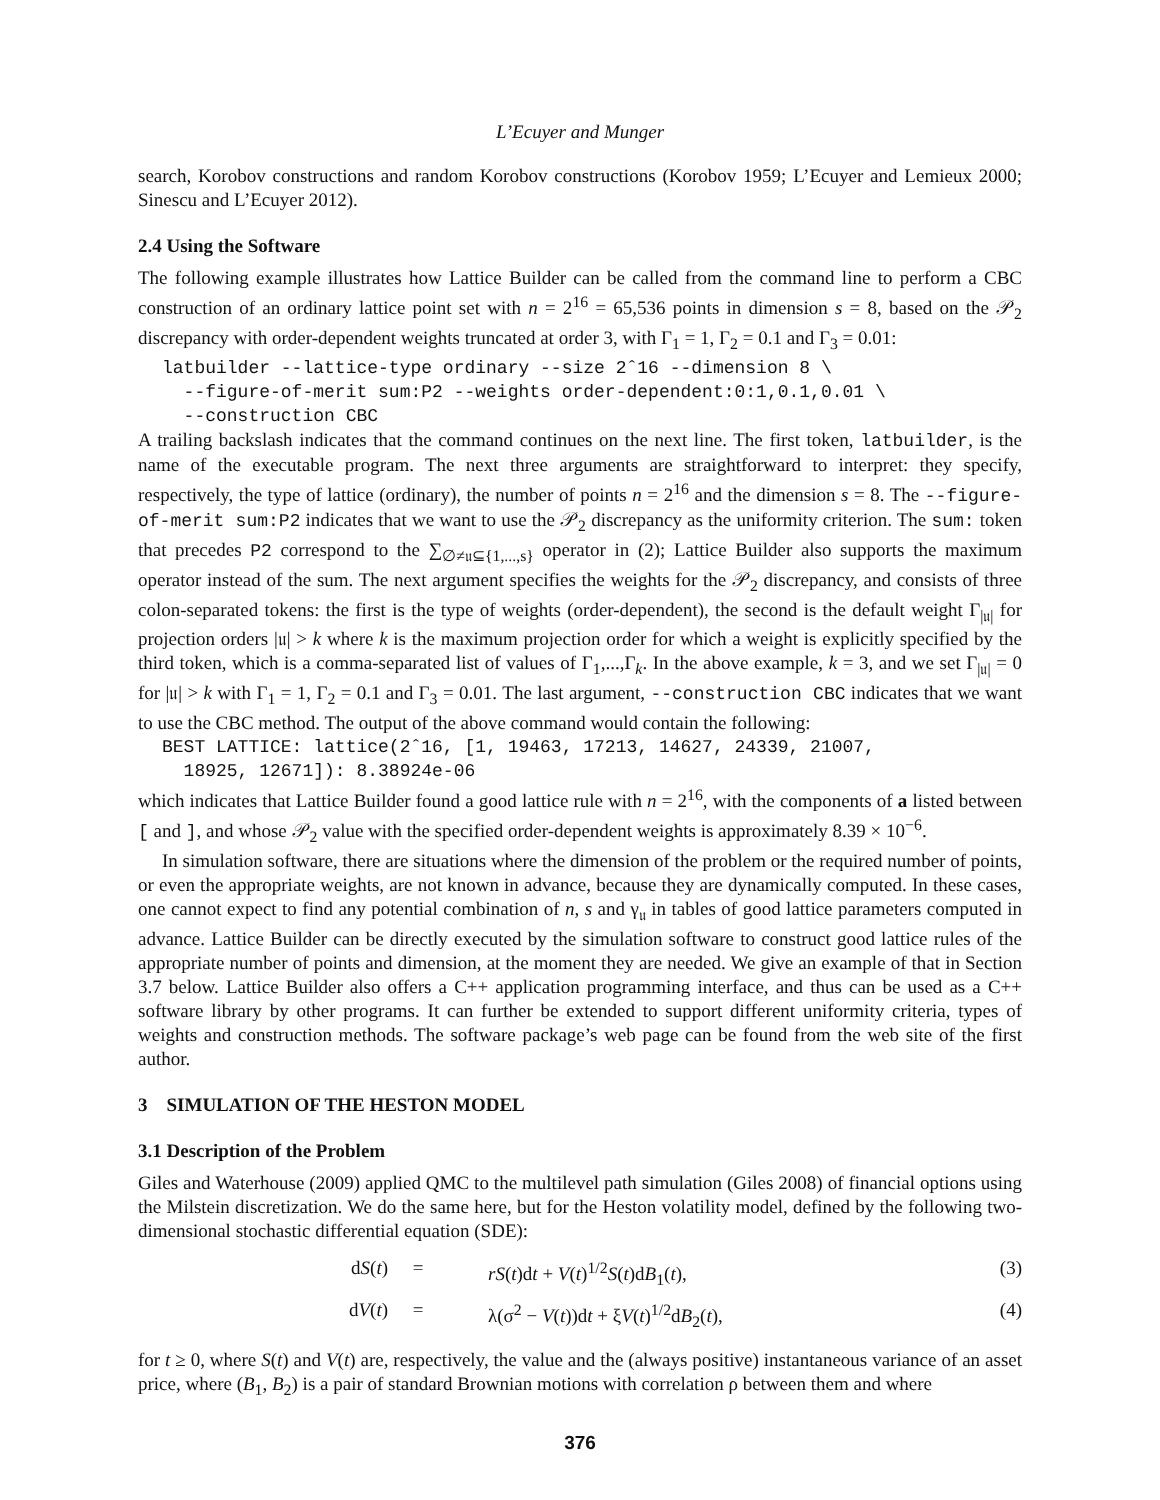L’Ecuyer and Munger
search, Korobov constructions and random Korobov constructions (Korobov 1959; L’Ecuyer and Lemieux 2000; Sinescu and L’Ecuyer 2012).
2.4 Using the Software
The following example illustrates how Lattice Builder can be called from the command line to perform a CBC construction of an ordinary lattice point set with n = 2<sup>16</sup> = 65,536 points in dimension s = 8, based on the 𝒫<sub>2</sub> discrepancy with order-dependent weights truncated at order 3, with Γ<sub>1</sub> = 1, Γ<sub>2</sub> = 0.1 and Γ<sub>3</sub> = 0.01:
latbuilder --lattice-type ordinary --size 2ˆ16 --dimension 8 \ --figure-of-merit sum:P2 --weights order-dependent:0:1,0.1,0.01 \ --construction CBC
A trailing backslash indicates that the command continues on the next line. The first token, latbuilder, is the name of the executable program. The next three arguments are straightforward to interpret: they specify, respectively, the type of lattice (ordinary), the number of points n = 2<sup>16</sup> and the dimension s = 8. The --figure-of-merit sum:P2 indicates that we want to use the 𝒫<sub>2</sub> discrepancy as the uniformity criterion. The sum: token that precedes P2 correspond to the ∑<sub>∅≠𝔲⊆{1,...,s}</sub> operator in (2); Lattice Builder also supports the maximum operator instead of the sum. The next argument specifies the weights for the 𝒫<sub>2</sub> discrepancy, and consists of three colon-separated tokens: the first is the type of weights (order-dependent), the second is the default weight Γ<sub>|𝔲|</sub> for projection orders |𝔲| > k where k is the maximum projection order for which a weight is explicitly specified by the third token, which is a comma-separated list of values of Γ<sub>1</sub>,...,Γ<sub>k</sub>. In the above example, k = 3, and we set Γ<sub>|𝔲|</sub> = 0 for |𝔲| > k with Γ<sub>1</sub> = 1, Γ<sub>2</sub> = 0.1 and Γ<sub>3</sub> = 0.01. The last argument, --construction CBC indicates that we want to use the CBC method. The output of the above command would contain the following:
BEST LATTICE: lattice(2ˆ16, [1, 19463, 17213, 14627, 24339, 21007, 18925, 12671]): 8.38924e-06
which indicates that Lattice Builder found a good lattice rule with n = 2<sup>16</sup>, with the components of a listed between [ and ], and whose 𝒫<sub>2</sub> value with the specified order-dependent weights is approximately 8.39 × 10<sup>−6</sup>.
In simulation software, there are situations where the dimension of the problem or the required number of points, or even the appropriate weights, are not known in advance, because they are dynamically computed. In these cases, one cannot expect to find any potential combination of n, s and γ<sub>𝔲</sub> in tables of good lattice parameters computed in advance. Lattice Builder can be directly executed by the simulation software to construct good lattice rules of the appropriate number of points and dimension, at the moment they are needed. We give an example of that in Section 3.7 below. Lattice Builder also offers a C++ application programming interface, and thus can be used as a C++ software library by other programs. It can further be extended to support different uniformity criteria, types of weights and construction methods. The software package’s web page can be found from the web site of the first author.
3 SIMULATION OF THE HESTON MODEL
3.1 Description of the Problem
Giles and Waterhouse (2009) applied QMC to the multilevel path simulation (Giles 2008) of financial options using the Milstein discretization. We do the same here, but for the Heston volatility model, defined by the following two-dimensional stochastic differential equation (SDE):
dS(t)
=
rS(t)dt + V(t)<sup>1/2</sup>S(t)dB<sub>1</sub>(t),
(3)
dV(t)
=
λ(σ<sup>2</sup> − V(t))dt + ξV(t)<sup>1/2</sup>dB<sub>2</sub>(t),
(4)
for t ≥ 0, where S(t) and V(t) are, respectively, the value and the (always positive) instantaneous variance of an asset price, where (B<sub>1</sub>, B<sub>2</sub>) is a pair of standard Brownian motions with correlation ρ between them and where
376